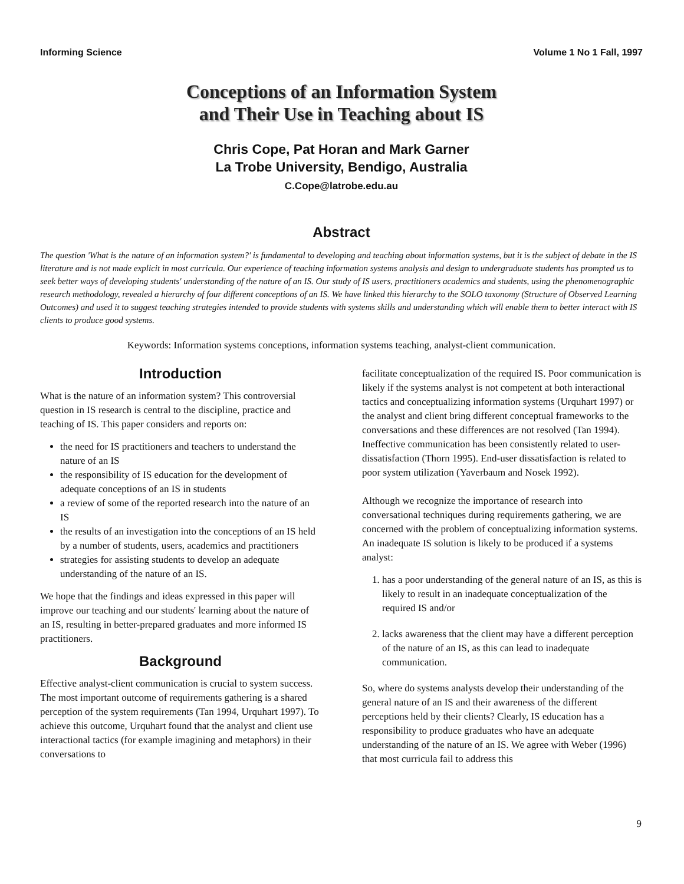Informing Science Volume 1 No 1 Fall, 1997
Conceptions of an Information System
and Their Use in Teaching about IS
Chris Cope, Pat Horan and Mark Garner
La Trobe University, Bendigo, Australia
C.Cope@latrobe.edu.au
Abstract
The question 'What is the nature of an information system?' is fundamental to developing and teaching about information systems, but it is the subject of debate in the IS literature and is not made explicit in most curricula. Our experience of teaching information systems analysis and design to undergraduate students has prompted us to seek better ways of developing students' understanding of the nature of an IS. Our study of IS users, practitioners academics and students, using the phenomenographic research methodology, revealed a hierarchy of four different conceptions of an IS. We have linked this hierarchy to the SOLO taxonomy (Structure of Observed Learning Outcomes) and used it to suggest teaching strategies intended to provide students with systems skills and understanding which will enable them to better interact with IS clients to produce good systems.
Keywords: Information systems conceptions, information systems teaching, analyst-client communication.
Introduction
What is the nature of an information system? This controversial question in IS research is central to the discipline, practice and teaching of IS. This paper considers and reports on:
the need for IS practitioners and teachers to understand the nature of an IS
the responsibility of IS education for the development of adequate conceptions of an IS in students
a review of some of the reported research into the nature of an IS
the results of an investigation into the conceptions of an IS held by a number of students, users, academics and practitioners
strategies for assisting students to develop an adequate understanding of the nature of an IS.
We hope that the findings and ideas expressed in this paper will improve our teaching and our students' learning about the nature of an IS, resulting in better-prepared graduates and more informed IS practitioners.
Background
Effective analyst-client communication is crucial to system success. The most important outcome of requirements gathering is a shared perception of the system requirements (Tan 1994, Urquhart 1997). To achieve this outcome, Urquhart found that the analyst and client use interactional tactics (for example imagining and metaphors) in their conversations to
facilitate conceptualization of the required IS. Poor communication is likely if the systems analyst is not competent at both interactional tactics and conceptualizing information systems (Urquhart 1997) or the analyst and client bring different conceptual frameworks to the conversations and these differences are not resolved (Tan 1994). Ineffective communication has been consistently related to user-dissatisfaction (Thorn 1995). End-user dissatisfaction is related to poor system utilization (Yaverbaum and Nosek 1992).
Although we recognize the importance of research into conversational techniques during requirements gathering, we are concerned with the problem of conceptualizing information systems. An inadequate IS solution is likely to be produced if a systems analyst:
1. has a poor understanding of the general nature of an IS, as this is likely to result in an inadequate conceptualization of the required IS and/or
2. lacks awareness that the client may have a different perception of the nature of an IS, as this can lead to inadequate communication.
So, where do systems analysts develop their understanding of the general nature of an IS and their awareness of the different perceptions held by their clients? Clearly, IS education has a responsibility to produce graduates who have an adequate understanding of the nature of an IS. We agree with Weber (1996) that most curricula fail to address this
9